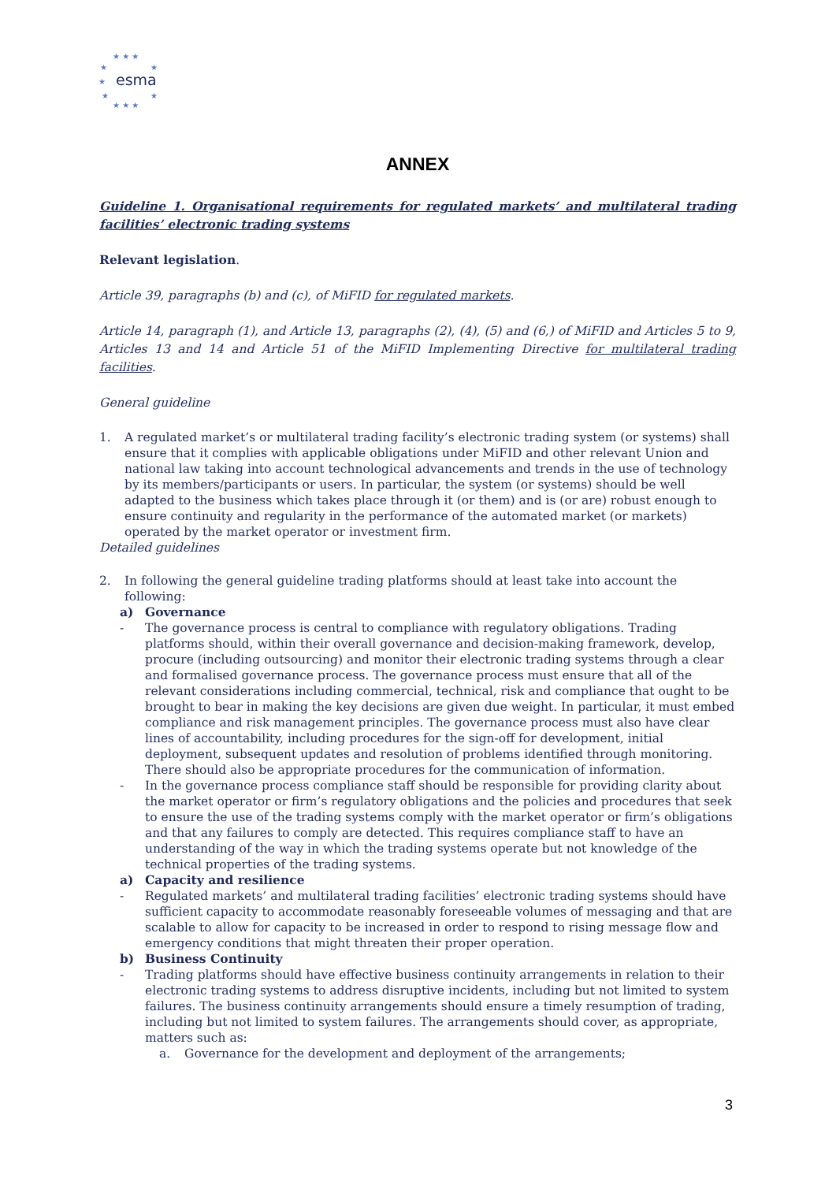★ ★ ★
★ ★
★ esma
★ ★
★ ★ ★
ANNEX
Guideline 1. Organisational requirements for regulated markets’ and multilateral trading facilities’ electronic trading systems
Relevant legislation.
Article 39, paragraphs (b) and (c), of MiFID for regulated markets.
Article 14, paragraph (1), and Article 13, paragraphs (2), (4), (5) and (6,) of MiFID and Articles 5 to 9, Articles 13 and 14 and Article 51 of the MiFID Implementing Directive for multilateral trading facilities.
General guideline
1. A regulated market’s or multilateral trading facility’s electronic trading system (or systems) shall ensure that it complies with applicable obligations under MiFID and other relevant Union and national law taking into account technological advancements and trends in the use of technology by its members/participants or users. In particular, the system (or systems) should be well adapted to the business which takes place through it (or them) and is (or are) robust enough to ensure continuity and regularity in the performance of the automated market (or markets) operated by the market operator or investment firm.
Detailed guidelines
2. In following the general guideline trading platforms should at least take into account the following:
a) Governance
- The governance process is central to compliance with regulatory obligations. Trading platforms should, within their overall governance and decision-making framework, develop, procure (including outsourcing) and monitor their electronic trading systems through a clear and formalised governance process. The governance process must ensure that all of the relevant considerations including commercial, technical, risk and compliance that ought to be brought to bear in making the key decisions are given due weight. In particular, it must embed compliance and risk management principles. The governance process must also have clear lines of accountability, including procedures for the sign-off for development, initial deployment, subsequent updates and resolution of problems identified through monitoring. There should also be appropriate procedures for the communication of information.
- In the governance process compliance staff should be responsible for providing clarity about the market operator or firm’s regulatory obligations and the policies and procedures that seek to ensure the use of the trading systems comply with the market operator or firm’s obligations and that any failures to comply are detected. This requires compliance staff to have an understanding of the way in which the trading systems operate but not knowledge of the technical properties of the trading systems.
a) Capacity and resilience
- Regulated markets’ and multilateral trading facilities’ electronic trading systems should have sufficient capacity to accommodate reasonably foreseeable volumes of messaging and that are scalable to allow for capacity to be increased in order to respond to rising message flow and emergency conditions that might threaten their proper operation.
b) Business Continuity
- Trading platforms should have effective business continuity arrangements in relation to their electronic trading systems to address disruptive incidents, including but not limited to system failures. The business continuity arrangements should ensure a timely resumption of trading, including but not limited to system failures. The arrangements should cover, as appropriate, matters such as:
a. Governance for the development and deployment of the arrangements;
3